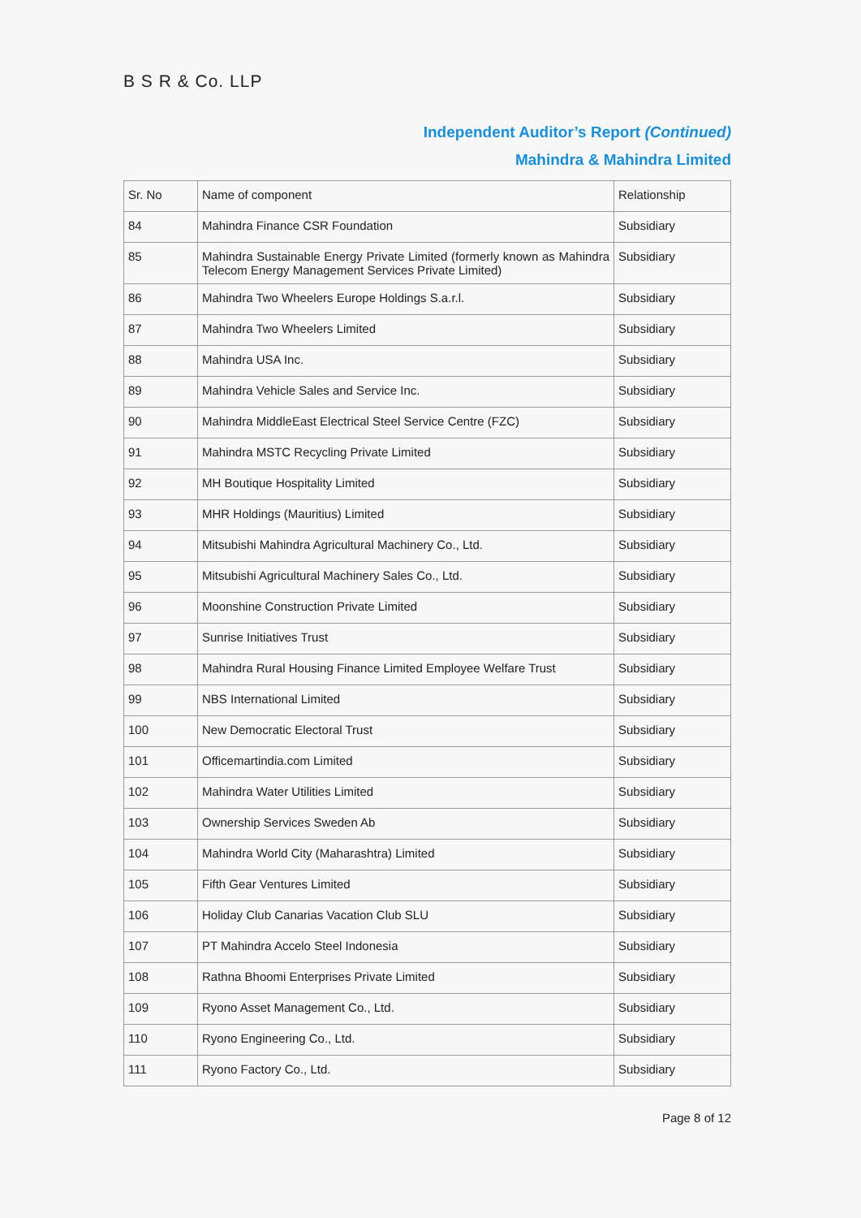B S R & Co. LLP
Independent Auditor’s Report (Continued)
Mahindra & Mahindra Limited
| Sr. No | Name of component | Relationship |
| 84 | Mahindra Finance CSR Foundation | Subsidiary |
| 85 | Mahindra Sustainable Energy Private Limited (formerly known as Mahindra Telecom Energy Management Services Private Limited) | Subsidiary |
| 86 | Mahindra Two Wheelers Europe Holdings S.a.r.l. | Subsidiary |
| 87 | Mahindra Two Wheelers Limited | Subsidiary |
| 88 | Mahindra USA Inc. | Subsidiary |
| 89 | Mahindra Vehicle Sales and Service Inc. | Subsidiary |
| 90 | Mahindra MiddleEast Electrical Steel Service Centre (FZC) | Subsidiary |
| 91 | Mahindra MSTC Recycling Private Limited | Subsidiary |
| 92 | MH Boutique Hospitality Limited | Subsidiary |
| 93 | MHR Holdings (Mauritius) Limited | Subsidiary |
| 94 | Mitsubishi Mahindra Agricultural Machinery Co., Ltd. | Subsidiary |
| 95 | Mitsubishi Agricultural Machinery Sales Co., Ltd. | Subsidiary |
| 96 | Moonshine Construction Private Limited | Subsidiary |
| 97 | Sunrise Initiatives Trust | Subsidiary |
| 98 | Mahindra Rural Housing Finance Limited Employee Welfare Trust | Subsidiary |
| 99 | NBS International Limited | Subsidiary |
| 100 | New Democratic Electoral Trust | Subsidiary |
| 101 | Officemartindia.com Limited | Subsidiary |
| 102 | Mahindra Water Utilities Limited | Subsidiary |
| 103 | Ownership Services Sweden Ab | Subsidiary |
| 104 | Mahindra World City (Maharashtra) Limited | Subsidiary |
| 105 | Fifth Gear Ventures Limited | Subsidiary |
| 106 | Holiday Club Canarias Vacation Club SLU | Subsidiary |
| 107 | PT Mahindra Accelo Steel Indonesia | Subsidiary |
| 108 | Rathna Bhoomi Enterprises Private Limited | Subsidiary |
| 109 | Ryono Asset Management Co., Ltd. | Subsidiary |
| 110 | Ryono Engineering Co., Ltd. | Subsidiary |
| 111 | Ryono Factory Co., Ltd. | Subsidiary |
Page 8 of 12